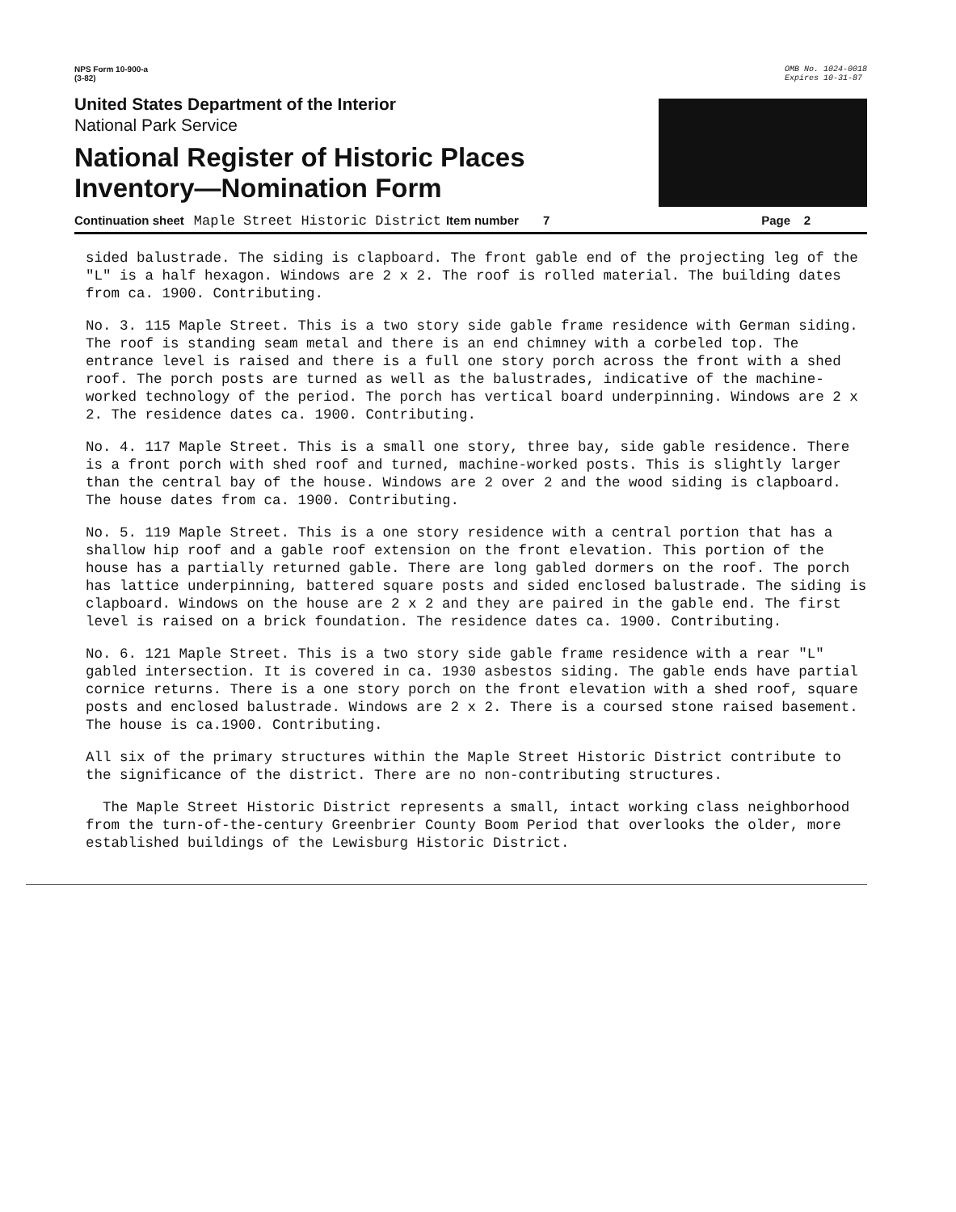NPS Form 10-900-a
(3-82)
OMB No. 1024-0018
Expires 10-31-87
United States Department of the Interior
National Park Service
National Register of Historic Places
Inventory—Nomination Form
Continuation sheet Maple Street Historic District Item number 7 Page 2
sided balustrade. The siding is clapboard. The front gable end of the projecting leg of the "L" is a half hexagon. Windows are 2 x 2. The roof is rolled material. The building dates from ca. 1900. Contributing.
No. 3. 115 Maple Street. This is a two story side gable frame residence with German siding. The roof is standing seam metal and there is an end chimney with a corbeled top. The entrance level is raised and there is a full one story porch across the front with a shed roof. The porch posts are turned as well as the balustrades, indicative of the machine-worked technology of the period. The porch has vertical board underpinning. Windows are 2 x 2. The residence dates ca. 1900. Contributing.
No. 4. 117 Maple Street. This is a small one story, three bay, side gable residence. There is a front porch with shed roof and turned, machine-worked posts. This is slightly larger than the central bay of the house. Windows are 2 over 2 and the wood siding is clapboard. The house dates from ca. 1900. Contributing.
No. 5. 119 Maple Street. This is a one story residence with a central portion that has a shallow hip roof and a gable roof extension on the front elevation. This portion of the house has a partially returned gable. There are long gabled dormers on the roof. The porch has lattice underpinning, battered square posts and sided enclosed balustrade. The siding is clapboard. Windows on the house are 2 x 2 and they are paired in the gable end. The first level is raised on a brick foundation. The residence dates ca. 1900. Contributing.
No. 6. 121 Maple Street. This is a two story side gable frame residence with a rear "L" gabled intersection. It is covered in ca. 1930 asbestos siding. The gable ends have partial cornice returns. There is a one story porch on the front elevation with a shed roof, square posts and enclosed balustrade. Windows are 2 x 2. There is a coursed stone raised basement. The house is ca.1900. Contributing.
All six of the primary structures within the Maple Street Historic District contribute to the significance of the district. There are no non-contributing structures.
The Maple Street Historic District represents a small, intact working class neighborhood from the turn-of-the-century Greenbrier County Boom Period that overlooks the older, more established buildings of the Lewisburg Historic District.